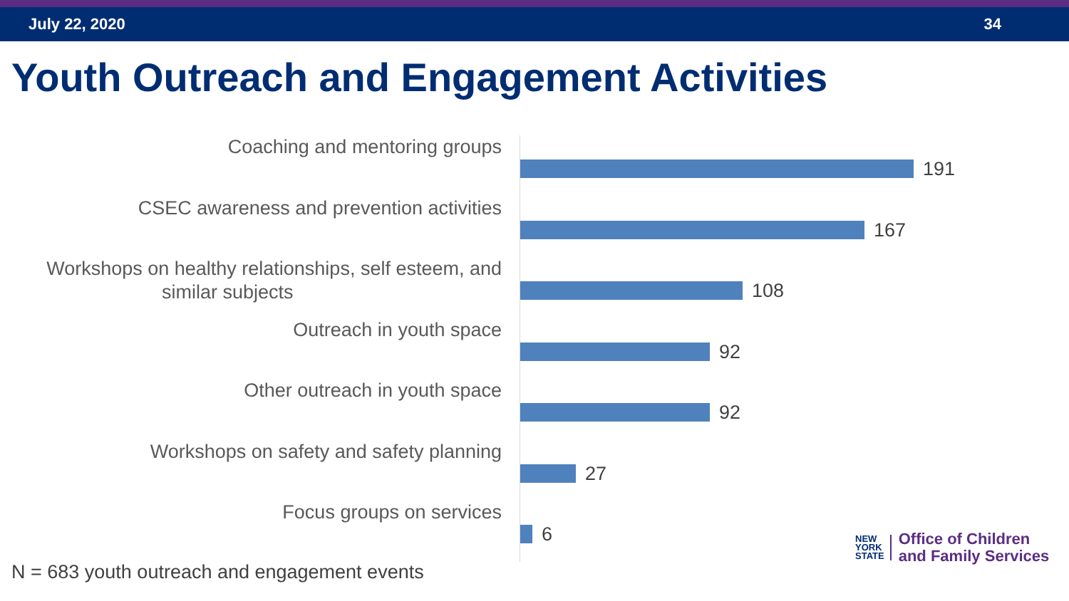July 22, 2020 34
Youth Outreach and Engagement Activities
Coaching and mentoring groups
191
CSEC awareness and prevention activities
167
Workshops on healthy relationships, self esteem, and
similar subjects
108
Outreach in youth space
92
Other outreach in youth space
92
Workshops on safety and safety planning
27
Focus groups on services
6
N = 683 youth outreach and engagement events
NEW
YORK
STATE
Office of Children
and Family Services